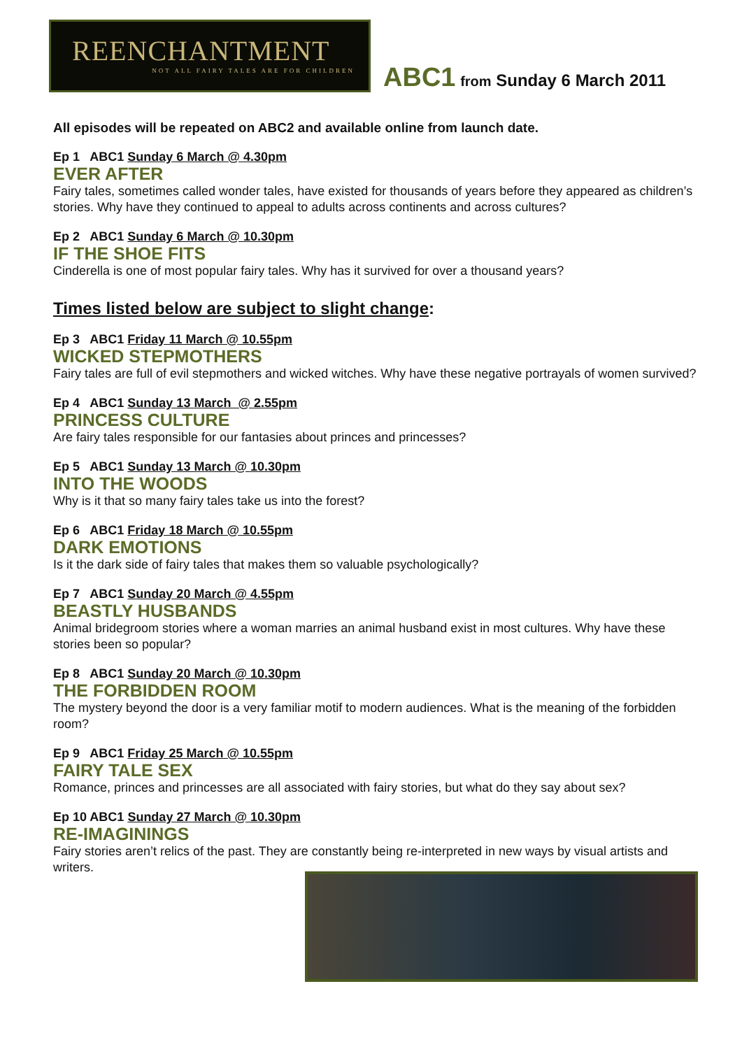REENCHANTMENT
NOT ALL FAIRY TALES ARE FOR CHILDREN
ABC1 from Sunday 6 March 2011
All episodes will be repeated on ABC2 and available online from launch date.
Ep 1 ABC1 Sunday 6 March @ 4.30pm
EVER AFTER
Fairy tales, sometimes called wonder tales, have existed for thousands of years before they appeared as children’s stories. Why have they continued to appeal to adults across continents and across cultures?
Ep 2 ABC1 Sunday 6 March @ 10.30pm
IF THE SHOE FITS
Cinderella is one of most popular fairy tales. Why has it survived for over a thousand years?
Times listed below are subject to slight change:
Ep 3 ABC1 Friday 11 March @ 10.55pm
WICKED STEPMOTHERS
Fairy tales are full of evil stepmothers and wicked witches. Why have these negative portrayals of women survived?
Ep 4 ABC1 Sunday 13 March @ 2.55pm
PRINCESS CULTURE
Are fairy tales responsible for our fantasies about princes and princesses?
Ep 5 ABC1 Sunday 13 March @ 10.30pm
INTO THE WOODS
Why is it that so many fairy tales take us into the forest?
Ep 6 ABC1 Friday 18 March @ 10.55pm
DARK EMOTIONS
Is it the dark side of fairy tales that makes them so valuable psychologically?
Ep 7 ABC1 Sunday 20 March @ 4.55pm
BEASTLY HUSBANDS
Animal bridegroom stories where a woman marries an animal husband exist in most cultures. Why have these stories been so popular?
Ep 8 ABC1 Sunday 20 March @ 10.30pm
THE FORBIDDEN ROOM
The mystery beyond the door is a very familiar motif to modern audiences. What is the meaning of the forbidden room?
Ep 9 ABC1 Friday 25 March @ 10.55pm
FAIRY TALE SEX
Romance, princes and princesses are all associated with fairy stories, but what do they say about sex?
Ep 10 ABC1 Sunday 27 March @ 10.30pm
RE-IMAGININGS
Fairy stories aren’t relics of the past. They are constantly being re-interpreted in new ways by visual artists and writers.